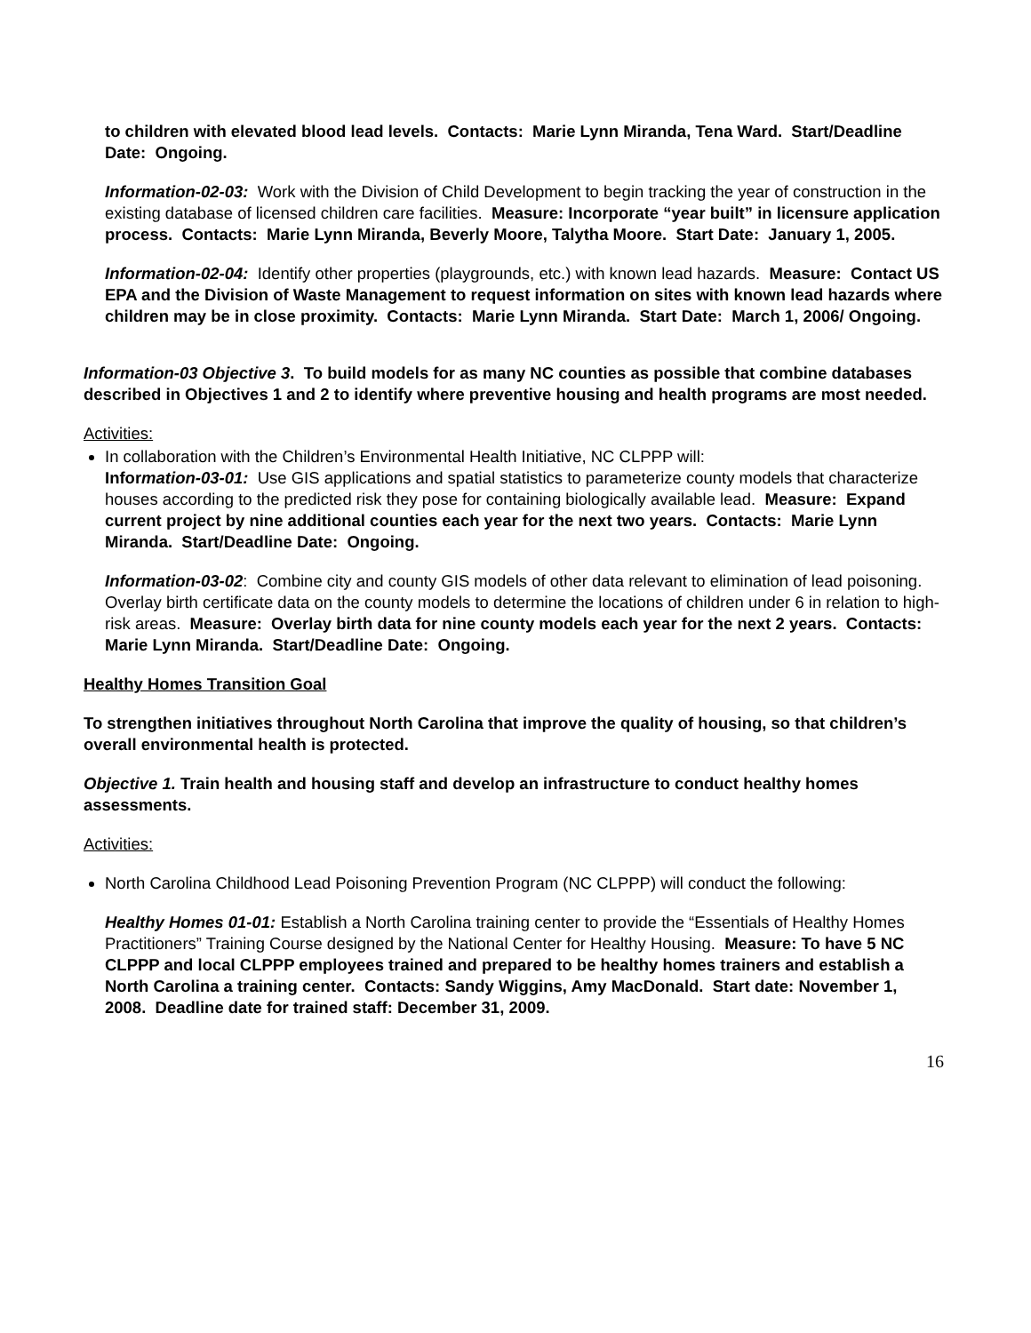to children with elevated blood lead levels. Contacts: Marie Lynn Miranda, Tena Ward. Start/Deadline Date: Ongoing.
Information-02-03: Work with the Division of Child Development to begin tracking the year of construction in the existing database of licensed children care facilities. Measure: Incorporate “year built” in licensure application process. Contacts: Marie Lynn Miranda, Beverly Moore, Talytha Moore. Start Date: January 1, 2005.
Information-02-04: Identify other properties (playgrounds, etc.) with known lead hazards. Measure: Contact US EPA and the Division of Waste Management to request information on sites with known lead hazards where children may be in close proximity. Contacts: Marie Lynn Miranda. Start Date: March 1, 2006/ Ongoing.
Information-03 Objective 3. To build models for as many NC counties as possible that combine databases described in Objectives 1 and 2 to identify where preventive housing and health programs are most needed.
Activities:
In collaboration with the Children’s Environmental Health Initiative, NC CLPPP will:
Information-03-01: Use GIS applications and spatial statistics to parameterize county models that characterize houses according to the predicted risk they pose for containing biologically available lead. Measure: Expand current project by nine additional counties each year for the next two years. Contacts: Marie Lynn Miranda. Start/Deadline Date: Ongoing.
Information-03-02: Combine city and county GIS models of other data relevant to elimination of lead poisoning. Overlay birth certificate data on the county models to determine the locations of children under 6 in relation to high-risk areas. Measure: Overlay birth data for nine county models each year for the next 2 years. Contacts: Marie Lynn Miranda. Start/Deadline Date: Ongoing.
Healthy Homes Transition Goal
To strengthen initiatives throughout North Carolina that improve the quality of housing, so that children’s overall environmental health is protected.
Objective 1. Train health and housing staff and develop an infrastructure to conduct healthy homes assessments.
Activities:
North Carolina Childhood Lead Poisoning Prevention Program (NC CLPPP) will conduct the following:
Healthy Homes 01-01: Establish a North Carolina training center to provide the “Essentials of Healthy Homes Practitioners” Training Course designed by the National Center for Healthy Housing. Measure: To have 5 NC CLPPP and local CLPPP employees trained and prepared to be healthy homes trainers and establish a North Carolina a training center. Contacts: Sandy Wiggins, Amy MacDonald. Start date: November 1, 2008. Deadline date for trained staff: December 31, 2009.
16